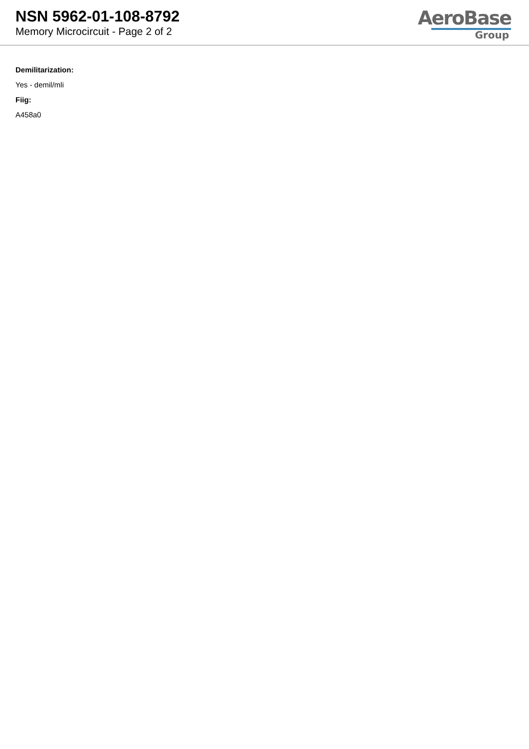NSN 5962-01-108-8792
Memory Microcircuit - Page 2 of 2
AeroBase
Group
Demilitarization:
Yes - demil/mli
Fiig:
A458a0